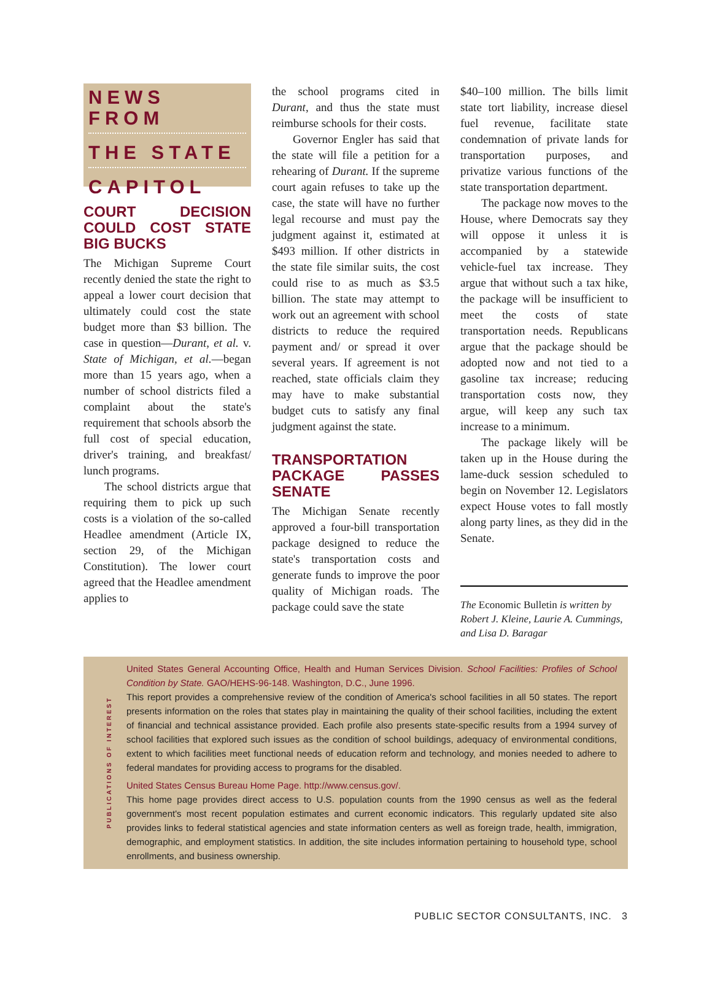NEWS FROM
THE STATE
CAPITOL
COURT DECISION COULD COST STATE BIG BUCKS
The Michigan Supreme Court recently denied the state the right to appeal a lower court decision that ultimately could cost the state budget more than $3 billion. The case in question—Durant, et al. v. State of Michigan, et al.—began more than 15 years ago, when a number of school districts filed a complaint about the state's requirement that schools absorb the full cost of special education, driver's training, and breakfast/ lunch programs.
The school districts argue that requiring them to pick up such costs is a violation of the so-called Headlee amendment (Article IX, section 29, of the Michigan Constitution). The lower court agreed that the Headlee amendment applies to
the school programs cited in Durant, and thus the state must reimburse schools for their costs.
Governor Engler has said that the state will file a petition for a rehearing of Durant. If the supreme court again refuses to take up the case, the state will have no further legal recourse and must pay the judgment against it, estimated at $493 million. If other districts in the state file similar suits, the cost could rise to as much as $3.5 billion. The state may attempt to work out an agreement with school districts to reduce the required payment and/ or spread it over several years. If agreement is not reached, state officials claim they may have to make substantial budget cuts to satisfy any final judgment against the state.
TRANSPORTATION PACKAGE PASSES SENATE
The Michigan Senate recently approved a four-bill transportation package designed to reduce the state's transportation costs and generate funds to improve the poor quality of Michigan roads. The package could save the state
$40–100 million. The bills limit state tort liability, increase diesel fuel revenue, facilitate state condemnation of private lands for transportation purposes, and privatize various functions of the state transportation department.
The package now moves to the House, where Democrats say they will oppose it unless it is accompanied by a statewide vehicle-fuel tax increase. They argue that without such a tax hike, the package will be insufficient to meet the costs of state transportation needs. Republicans argue that the package should be adopted now and not tied to a gasoline tax increase; reducing transportation costs now, they argue, will keep any such tax increase to a minimum.
The package likely will be taken up in the House during the lame-duck session scheduled to begin on November 12. Legislators expect House votes to fall mostly along party lines, as they did in the Senate.
The Economic Bulletin is written by Robert J. Kleine, Laurie A. Cummings, and Lisa D. Baragar
PUBLICATIONS OF INTEREST
United States General Accounting Office, Health and Human Services Division. School Facilities: Profiles of School Condition by State. GAO/HEHS-96-148. Washington, D.C., June 1996.
This report provides a comprehensive review of the condition of America's school facilities in all 50 states. The report presents information on the roles that states play in maintaining the quality of their school facilities, including the extent of financial and technical assistance provided. Each profile also presents state-specific results from a 1994 survey of school facilities that explored such issues as the condition of school buildings, adequacy of environmental conditions, extent to which facilities meet functional needs of education reform and technology, and monies needed to adhere to federal mandates for providing access to programs for the disabled.
United States Census Bureau Home Page. http://www.census.gov/.
This home page provides direct access to U.S. population counts from the 1990 census as well as the federal government's most recent population estimates and current economic indicators. This regularly updated site also provides links to federal statistical agencies and state information centers as well as foreign trade, health, immigration, demographic, and employment statistics. In addition, the site includes information pertaining to household type, school enrollments, and business ownership.
PUBLIC SECTOR CONSULTANTS, INC. 3